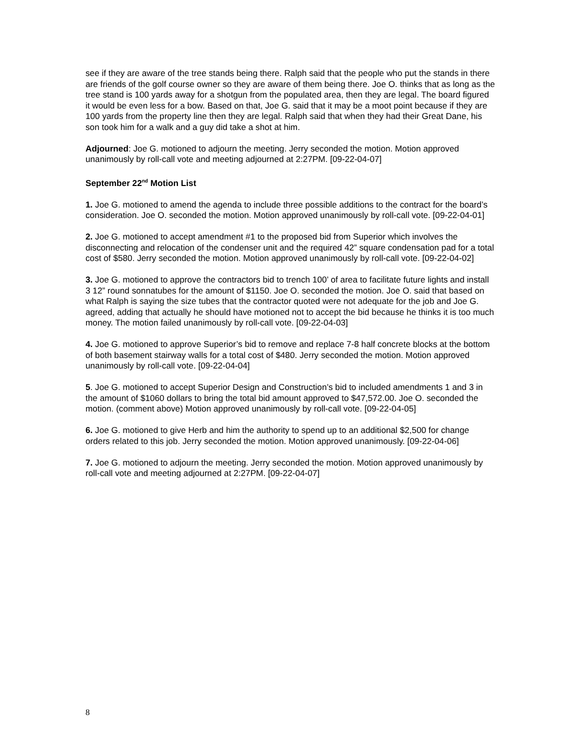see if they are aware of the tree stands being there. Ralph said that the people who put the stands in there are friends of the golf course owner so they are aware of them being there. Joe O. thinks that as long as the tree stand is 100 yards away for a shotgun from the populated area, then they are legal. The board figured it would be even less for a bow. Based on that, Joe G. said that it may be a moot point because if they are 100 yards from the property line then they are legal. Ralph said that when they had their Great Dane, his son took him for a walk and a guy did take a shot at him.
Adjourned: Joe G. motioned to adjourn the meeting. Jerry seconded the motion. Motion approved unanimously by roll-call vote and meeting adjourned at 2:27PM. [09-22-04-07]
September 22<sup>nd</sup> Motion List
1. Joe G. motioned to amend the agenda to include three possible additions to the contract for the board’s consideration. Joe O. seconded the motion. Motion approved unanimously by roll-call vote. [09-22-04-01]
2. Joe G. motioned to accept amendment #1 to the proposed bid from Superior which involves the disconnecting and relocation of the condenser unit and the required 42” square condensation pad for a total cost of $580. Jerry seconded the motion. Motion approved unanimously by roll-call vote. [09-22-04-02]
3. Joe G. motioned to approve the contractors bid to trench 100’ of area to facilitate future lights and install 3 12” round sonnatubes for the amount of $1150. Joe O. seconded the motion. Joe O. said that based on what Ralph is saying the size tubes that the contractor quoted were not adequate for the job and Joe G. agreed, adding that actually he should have motioned not to accept the bid because he thinks it is too much money. The motion failed unanimously by roll-call vote. [09-22-04-03]
4. Joe G. motioned to approve Superior’s bid to remove and replace 7-8 half concrete blocks at the bottom of both basement stairway walls for a total cost of $480. Jerry seconded the motion. Motion approved unanimously by roll-call vote. [09-22-04-04]
5. Joe G. motioned to accept Superior Design and Construction’s bid to included amendments 1 and 3 in the amount of $1060 dollars to bring the total bid amount approved to $47,572.00. Joe O. seconded the motion. (comment above) Motion approved unanimously by roll-call vote. [09-22-04-05]
6. Joe G. motioned to give Herb and him the authority to spend up to an additional $2,500 for change orders related to this job. Jerry seconded the motion. Motion approved unanimously. [09-22-04-06]
7. Joe G. motioned to adjourn the meeting. Jerry seconded the motion. Motion approved unanimously by roll-call vote and meeting adjourned at 2:27PM. [09-22-04-07]
8